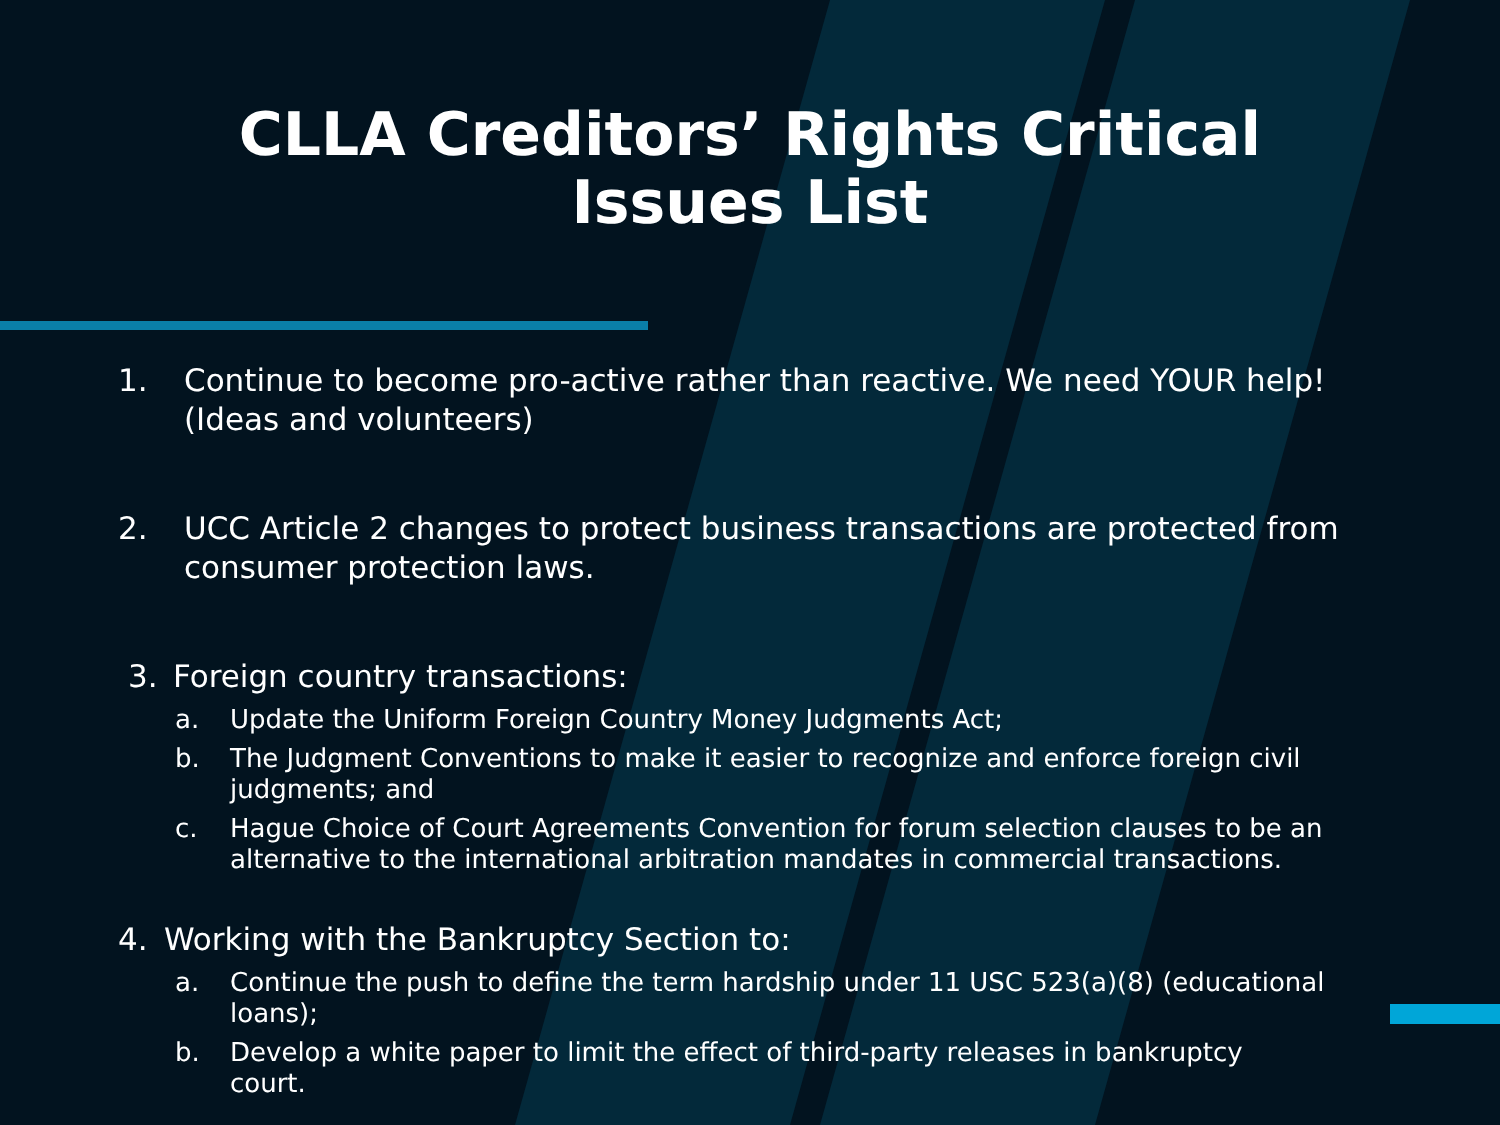CLLA Creditors’ Rights Critical
Issues List
1. Continue to become pro-active rather than reactive. We need YOUR help! (Ideas and volunteers)
2. UCC Article 2 changes to protect business transactions are protected from consumer protection laws.
3. Foreign country transactions:
a. Update the Uniform Foreign Country Money Judgments Act;
b. The Judgment Conventions to make it easier to recognize and enforce foreign civil judgments; and
c. Hague Choice of Court Agreements Convention for forum selection clauses to be an alternative to the international arbitration mandates in commercial transactions.
4. Working with the Bankruptcy Section to:
a. Continue the push to define the term hardship under 11 USC 523(a)(8) (educational loans);
b. Develop a white paper to limit the effect of third-party releases in bankruptcy court.